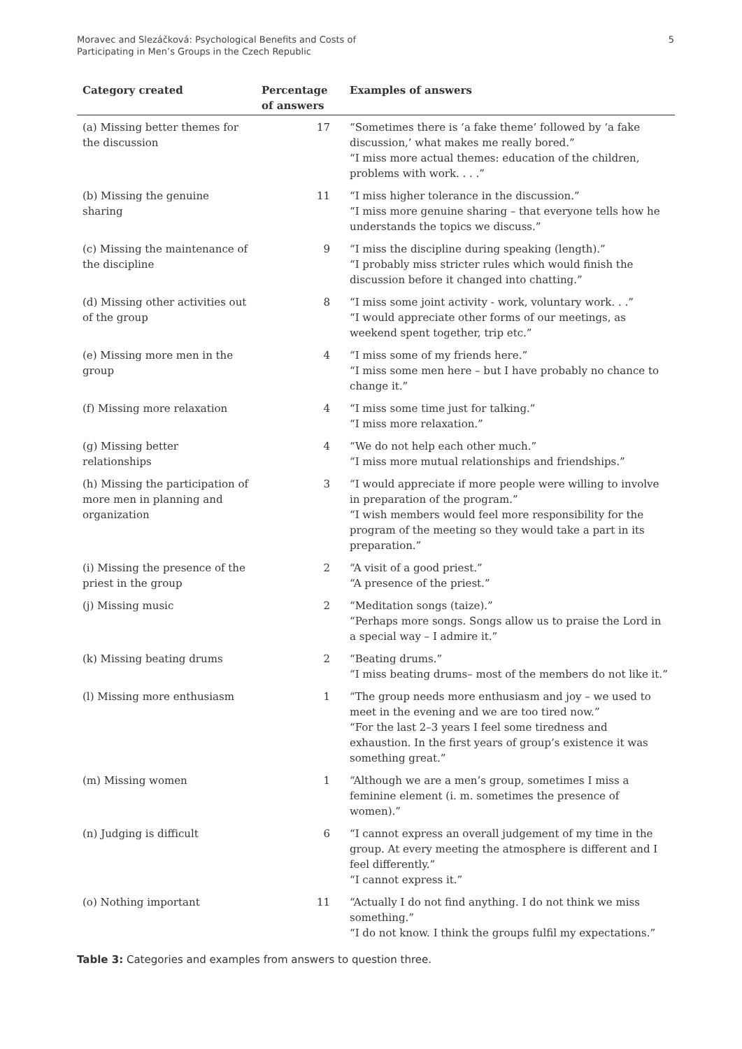Moravec and Slezáčková: Psychological Benefits and Costs of
Participating in Men’s Groups in the Czech Republic
5
| Category created | Percentage of answers | Examples of answers |
| --- | --- | --- |
| (a) Missing better themes for the discussion | 17 | “Sometimes there is ‘a fake theme’ followed by ‘a fake discussion,’ what makes me really bored.” “I miss more actual themes: education of the children, problems with work. . . .” |
| (b) Missing the genuine sharing | 11 | “I miss higher tolerance in the discussion.” “I miss more genuine sharing – that everyone tells how he understands the topics we discuss.” |
| (c) Missing the maintenance of the discipline | 9 | “I miss the discipline during speaking (length).” “I probably miss stricter rules which would finish the discussion before it changed into chatting.” |
| (d) Missing other activities out of the group | 8 | “I miss some joint activity - work, voluntary work. . .” “I would appreciate other forms of our meetings, as weekend spent together, trip etc.” |
| (e) Missing more men in the group | 4 | “I miss some of my friends here.” “I miss some men here – but I have probably no chance to change it.” |
| (f) Missing more relaxation | 4 | “I miss some time just for talking.” “I miss more relaxation.” |
| (g) Missing better relationships | 4 | “We do not help each other much.” “I miss more mutual relationships and friendships.” |
| (h) Missing the participation of more men in planning and organization | 3 | “I would appreciate if more people were willing to involve in preparation of the program.” “I wish members would feel more responsibility for the program of the meeting so they would take a part in its preparation.” |
| (i) Missing the presence of the priest in the group | 2 | “A visit of a good priest.” “A presence of the priest.” |
| (j) Missing music | 2 | “Meditation songs (taize).” “Perhaps more songs. Songs allow us to praise the Lord in a special way – I admire it.” |
| (k) Missing beating drums | 2 | “Beating drums.” “I miss beating drums– most of the members do not like it.” |
| (l) Missing more enthusiasm | 1 | “The group needs more enthusiasm and joy – we used to meet in the evening and we are too tired now.” “For the last 2–3 years I feel some tiredness and exhaustion. In the first years of group’s existence it was something great.” |
| (m) Missing women | 1 | “Although we are a men’s group, sometimes I miss a feminine element (i. m. sometimes the presence of women).” |
| (n) Judging is difficult | 6 | “I cannot express an overall judgement of my time in the group. At every meeting the atmosphere is different and I feel differently.” “I cannot express it.” |
| (o) Nothing important | 11 | “Actually I do not find anything. I do not think we miss something.” “I do not know. I think the groups fulfil my expectations.” |
Table 3: Categories and examples from answers to question three.